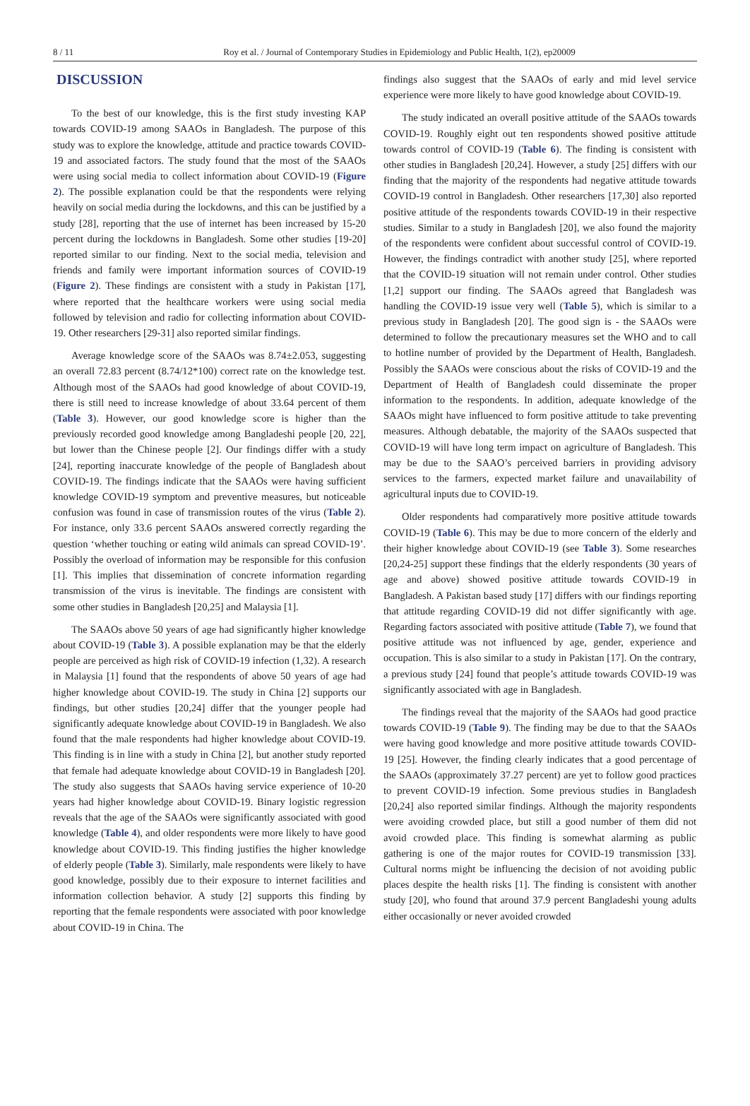8 / 11 Roy et al. / Journal of Contemporary Studies in Epidemiology and Public Health, 1(2), ep20009
DISCUSSION
To the best of our knowledge, this is the first study investing KAP towards COVID-19 among SAAOs in Bangladesh. The purpose of this study was to explore the knowledge, attitude and practice towards COVID-19 and associated factors. The study found that the most of the SAAOs were using social media to collect information about COVID-19 (Figure 2). The possible explanation could be that the respondents were relying heavily on social media during the lockdowns, and this can be justified by a study [28], reporting that the use of internet has been increased by 15-20 percent during the lockdowns in Bangladesh. Some other studies [19-20] reported similar to our finding. Next to the social media, television and friends and family were important information sources of COVID-19 (Figure 2). These findings are consistent with a study in Pakistan [17], where reported that the healthcare workers were using social media followed by television and radio for collecting information about COVID-19. Other researchers [29-31] also reported similar findings.
Average knowledge score of the SAAOs was 8.74±2.053, suggesting an overall 72.83 percent (8.74/12*100) correct rate on the knowledge test. Although most of the SAAOs had good knowledge of about COVID-19, there is still need to increase knowledge of about 33.64 percent of them (Table 3). However, our good knowledge score is higher than the previously recorded good knowledge among Bangladeshi people [20, 22], but lower than the Chinese people [2]. Our findings differ with a study [24], reporting inaccurate knowledge of the people of Bangladesh about COVID-19. The findings indicate that the SAAOs were having sufficient knowledge COVID-19 symptom and preventive measures, but noticeable confusion was found in case of transmission routes of the virus (Table 2). For instance, only 33.6 percent SAAOs answered correctly regarding the question ‘whether touching or eating wild animals can spread COVID-19’. Possibly the overload of information may be responsible for this confusion [1]. This implies that dissemination of concrete information regarding transmission of the virus is inevitable. The findings are consistent with some other studies in Bangladesh [20,25] and Malaysia [1].
The SAAOs above 50 years of age had significantly higher knowledge about COVID-19 (Table 3). A possible explanation may be that the elderly people are perceived as high risk of COVID-19 infection (1,32). A research in Malaysia [1] found that the respondents of above 50 years of age had higher knowledge about COVID-19. The study in China [2] supports our findings, but other studies [20,24] differ that the younger people had significantly adequate knowledge about COVID-19 in Bangladesh. We also found that the male respondents had higher knowledge about COVID-19. This finding is in line with a study in China [2], but another study reported that female had adequate knowledge about COVID-19 in Bangladesh [20]. The study also suggests that SAAOs having service experience of 10-20 years had higher knowledge about COVID-19. Binary logistic regression reveals that the age of the SAAOs were significantly associated with good knowledge (Table 4), and older respondents were more likely to have good knowledge about COVID-19. This finding justifies the higher knowledge of elderly people (Table 3). Similarly, male respondents were likely to have good knowledge, possibly due to their exposure to internet facilities and information collection behavior. A study [2] supports this finding by reporting that the female respondents were associated with poor knowledge about COVID-19 in China. The
findings also suggest that the SAAOs of early and mid level service experience were more likely to have good knowledge about COVID-19.
The study indicated an overall positive attitude of the SAAOs towards COVID-19. Roughly eight out ten respondents showed positive attitude towards control of COVID-19 (Table 6). The finding is consistent with other studies in Bangladesh [20,24]. However, a study [25] differs with our finding that the majority of the respondents had negative attitude towards COVID-19 control in Bangladesh. Other researchers [17,30] also reported positive attitude of the respondents towards COVID-19 in their respective studies. Similar to a study in Bangladesh [20], we also found the majority of the respondents were confident about successful control of COVID-19. However, the findings contradict with another study [25], where reported that the COVID-19 situation will not remain under control. Other studies [1,2] support our finding. The SAAOs agreed that Bangladesh was handling the COVID-19 issue very well (Table 5), which is similar to a previous study in Bangladesh [20]. The good sign is - the SAAOs were determined to follow the precautionary measures set the WHO and to call to hotline number of provided by the Department of Health, Bangladesh. Possibly the SAAOs were conscious about the risks of COVID-19 and the Department of Health of Bangladesh could disseminate the proper information to the respondents. In addition, adequate knowledge of the SAAOs might have influenced to form positive attitude to take preventing measures. Although debatable, the majority of the SAAOs suspected that COVID-19 will have long term impact on agriculture of Bangladesh. This may be due to the SAAO’s perceived barriers in providing advisory services to the farmers, expected market failure and unavailability of agricultural inputs due to COVID-19.
Older respondents had comparatively more positive attitude towards COVID-19 (Table 6). This may be due to more concern of the elderly and their higher knowledge about COVID-19 (see Table 3). Some researches [20,24-25] support these findings that the elderly respondents (30 years of age and above) showed positive attitude towards COVID-19 in Bangladesh. A Pakistan based study [17] differs with our findings reporting that attitude regarding COVID-19 did not differ significantly with age. Regarding factors associated with positive attitude (Table 7), we found that positive attitude was not influenced by age, gender, experience and occupation. This is also similar to a study in Pakistan [17]. On the contrary, a previous study [24] found that people’s attitude towards COVID-19 was significantly associated with age in Bangladesh.
The findings reveal that the majority of the SAAOs had good practice towards COVID-19 (Table 9). The finding may be due to that the SAAOs were having good knowledge and more positive attitude towards COVID-19 [25]. However, the finding clearly indicates that a good percentage of the SAAOs (approximately 37.27 percent) are yet to follow good practices to prevent COVID-19 infection. Some previous studies in Bangladesh [20,24] also reported similar findings. Although the majority respondents were avoiding crowded place, but still a good number of them did not avoid crowded place. This finding is somewhat alarming as public gathering is one of the major routes for COVID-19 transmission [33]. Cultural norms might be influencing the decision of not avoiding public places despite the health risks [1]. The finding is consistent with another study [20], who found that around 37.9 percent Bangladeshi young adults either occasionally or never avoided crowded